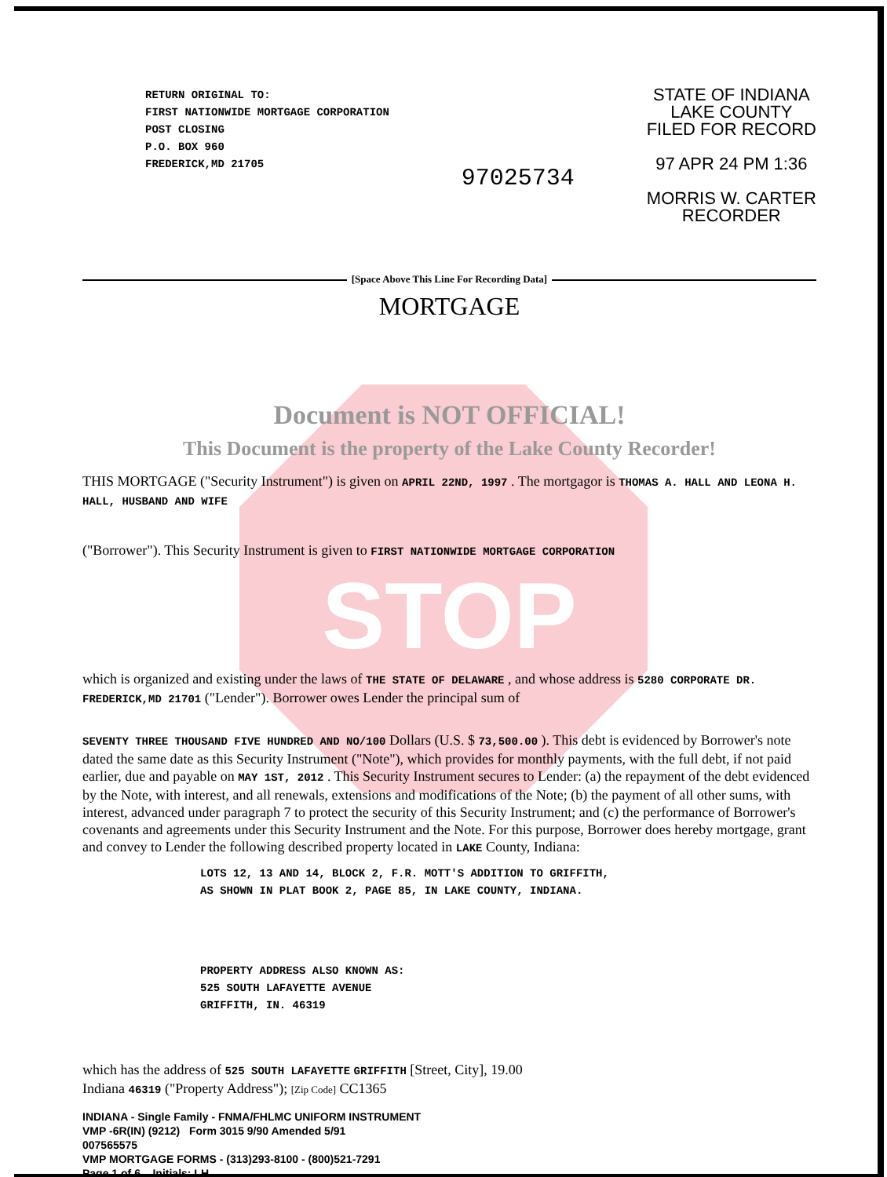RETURN ORIGINAL TO:
FIRST NATIONWIDE MORTGAGE CORPORATION
POST CLOSING
P.O. BOX 960
FREDERICK,MD 21705
97025734
STATE OF INDIANA
LAKE COUNTY
FILED FOR RECORD
97 APR 24 PM 1:36
MORRIS W. CARTER
RECORDER
[Space Above This Line For Recording Data]
MORTGAGE
Document is NOT OFFICIAL!
This Document is the property of the Lake County Recorder!
THIS MORTGAGE ("Security Instrument") is given on APRIL 22ND, 1997 . The mortgagor is THOMAS A. HALL AND LEONA H. HALL, HUSBAND AND WIFE
("Borrower"). This Security Instrument is given to FIRST NATIONWIDE MORTGAGE CORPORATION
STOP
which is organized and existing under the laws of THE STATE OF DELAWARE , and whose address is 5280 CORPORATE DR. FREDERICK,MD 21701 ("Lender"). Borrower owes Lender the principal sum of
SEVENTY THREE THOUSAND FIVE HUNDRED AND NO/100 Dollars (U.S. $ 73,500.00 ). This debt is evidenced by Borrower's note dated the same date as this Security Instrument ("Note"), which provides for monthly payments, with the full debt, if not paid earlier, due and payable on MAY 1ST, 2012 . This Security Instrument secures to Lender: (a) the repayment of the debt evidenced by the Note, with interest, and all renewals, extensions and modifications of the Note; (b) the payment of all other sums, with interest, advanced under paragraph 7 to protect the security of this Security Instrument; and (c) the performance of Borrower's covenants and agreements under this Security Instrument and the Note. For this purpose, Borrower does hereby mortgage, grant and convey to Lender the following described property located in LAKE County, Indiana:
LOTS 12, 13 AND 14, BLOCK 2, F.R. MOTT'S ADDITION TO GRIFFITH,
AS SHOWN IN PLAT BOOK 2, PAGE 85, IN LAKE COUNTY, INDIANA.
PROPERTY ADDRESS ALSO KNOWN AS:
525 SOUTH LAFAYETTE AVENUE
GRIFFITH, IN. 46319
which has the address of 525 SOUTH LAFAYETTE GRIFFITH [Street, City], 19.00
Indiana 46319 ("Property Address"); [Zip Code] CC1365
INDIANA - Single Family - FNMA/FHLMC UNIFORM INSTRUMENT
VMP -6R(IN) (9212) Form 3015 9/90 Amended 5/91
007565575
VMP MORTGAGE FORMS - (313)293-8100 - (800)521-7291
Page 1 of 6 Initials: LH